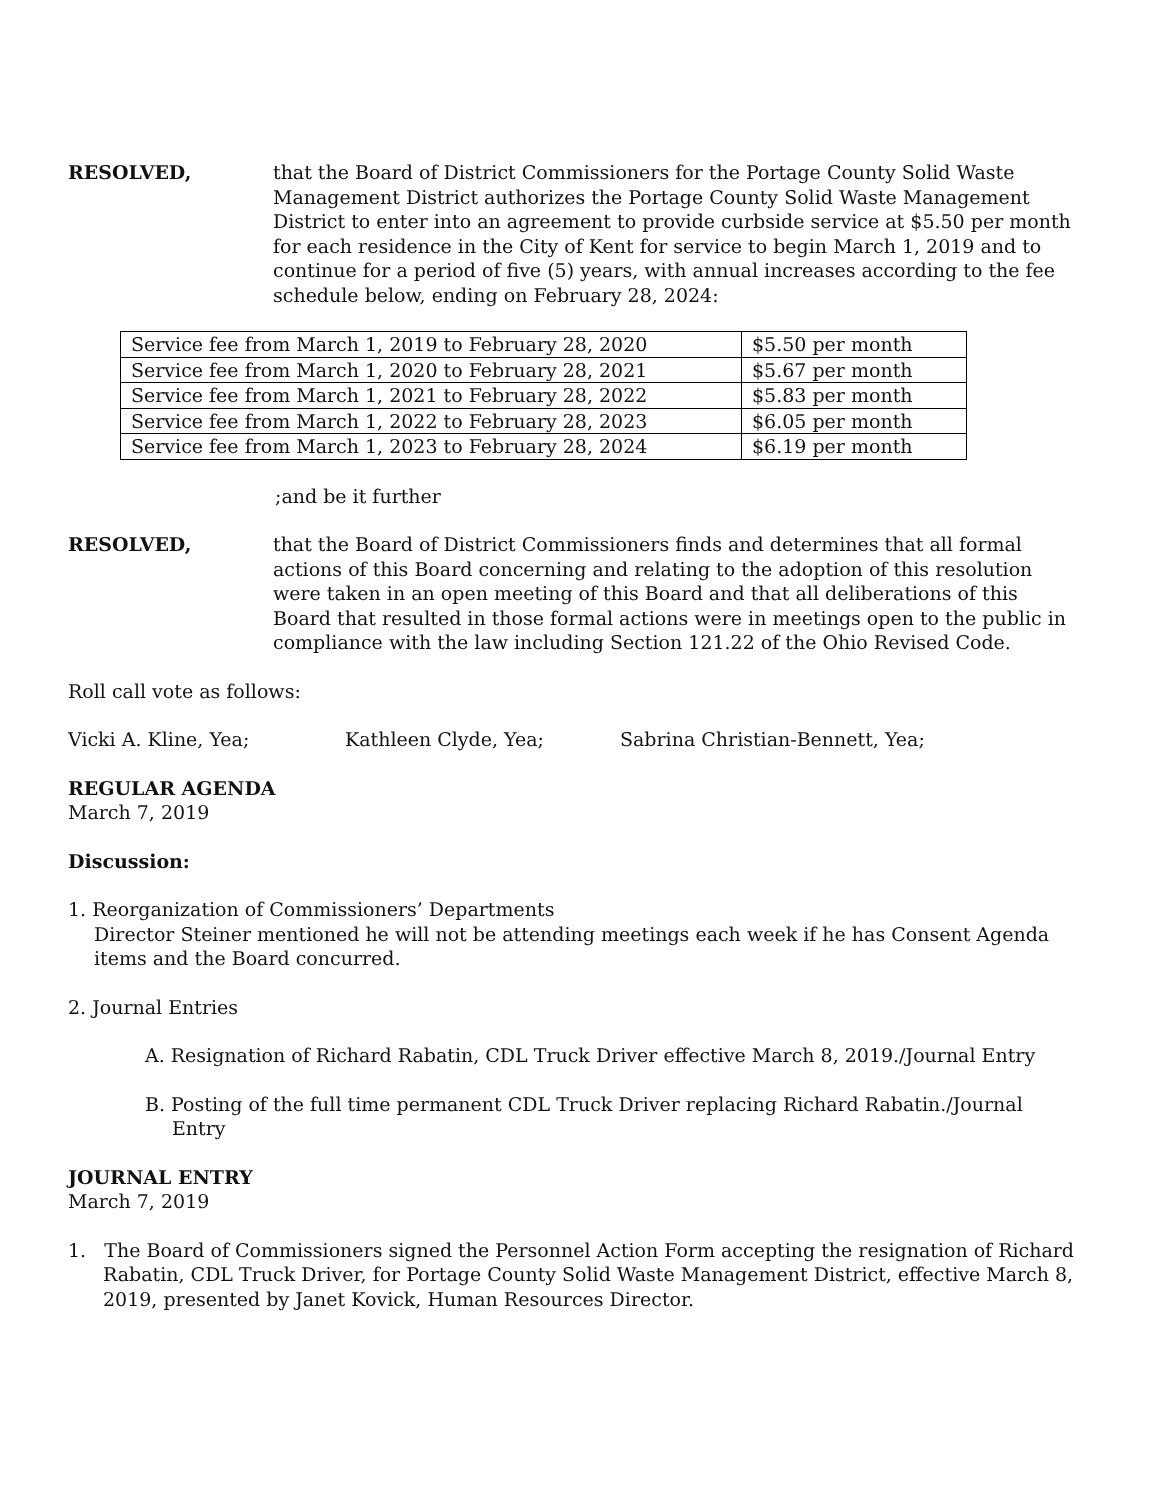RESOLVED, that the Board of District Commissioners for the Portage County Solid Waste Management District authorizes the Portage County Solid Waste Management District to enter into an agreement to provide curbside service at $5.50 per month for each residence in the City of Kent for service to begin March 1, 2019 and to continue for a period of five (5) years, with annual increases according to the fee schedule below, ending on February 28, 2024:
| Service fee from March 1, 2019 to February 28, 2020 | $5.50 per month |
| Service fee from March 1, 2020 to February 28, 2021 | $5.67 per month |
| Service fee from March 1, 2021 to February 28, 2022 | $5.83 per month |
| Service fee from March 1, 2022 to February 28, 2023 | $6.05 per month |
| Service fee from March 1, 2023 to February 28, 2024 | $6.19 per month |
;and be it further
RESOLVED, that the Board of District Commissioners finds and determines that all formal actions of this Board concerning and relating to the adoption of this resolution were taken in an open meeting of this Board and that all deliberations of this Board that resulted in those formal actions were in meetings open to the public in compliance with the law including Section 121.22 of the Ohio Revised Code.
Roll call vote as follows:
Vicki A. Kline, Yea; Kathleen Clyde, Yea; Sabrina Christian-Bennett, Yea;
REGULAR AGENDA
March 7, 2019
Discussion:
1. Reorganization of Commissioners’ Departments
Director Steiner mentioned he will not be attending meetings each week if he has Consent Agenda items and the Board concurred.
2. Journal Entries
A. Resignation of Richard Rabatin, CDL Truck Driver effective March 8, 2019./Journal Entry
B. Posting of the full time permanent CDL Truck Driver replacing Richard Rabatin./Journal Entry
JOURNAL ENTRY
March 7, 2019
1. The Board of Commissioners signed the Personnel Action Form accepting the resignation of Richard Rabatin, CDL Truck Driver, for Portage County Solid Waste Management District, effective March 8, 2019, presented by Janet Kovick, Human Resources Director.